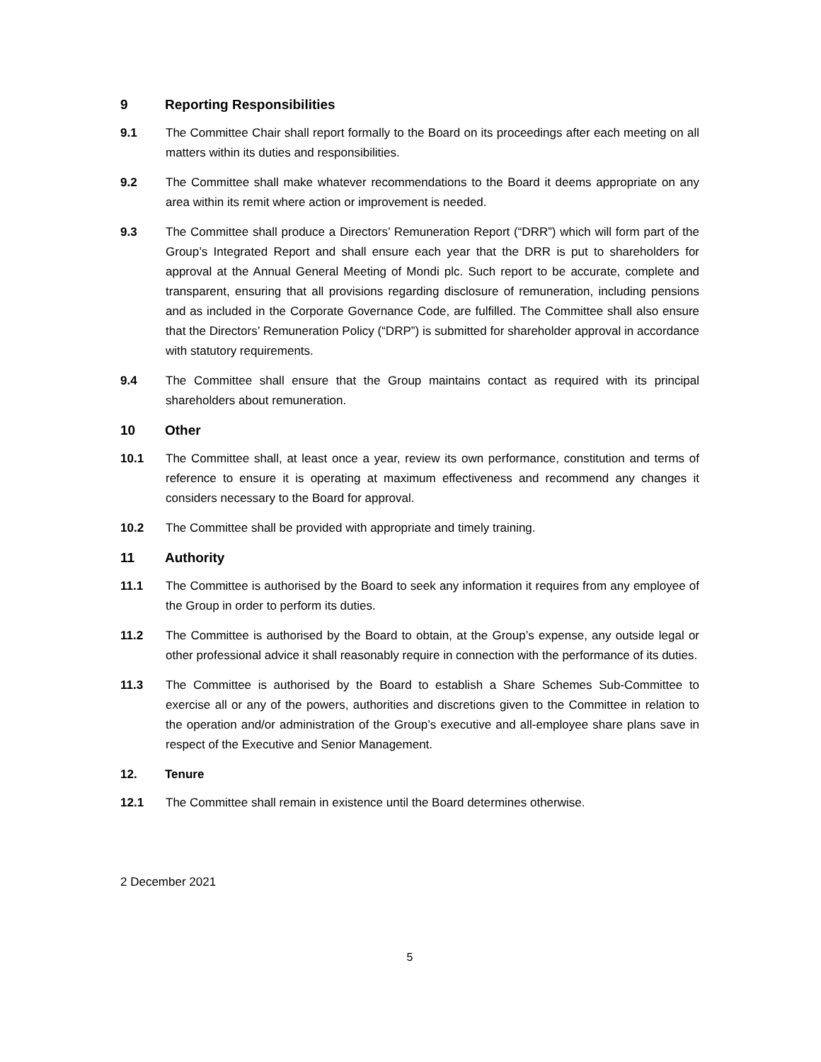9 Reporting Responsibilities
9.1 The Committee Chair shall report formally to the Board on its proceedings after each meeting on all matters within its duties and responsibilities.
9.2 The Committee shall make whatever recommendations to the Board it deems appropriate on any area within its remit where action or improvement is needed.
9.3 The Committee shall produce a Directors’ Remuneration Report (“DRR”) which will form part of the Group’s Integrated Report and shall ensure each year that the DRR is put to shareholders for approval at the Annual General Meeting of Mondi plc. Such report to be accurate, complete and transparent, ensuring that all provisions regarding disclosure of remuneration, including pensions and as included in the Corporate Governance Code, are fulfilled. The Committee shall also ensure that the Directors’ Remuneration Policy (“DRP”) is submitted for shareholder approval in accordance with statutory requirements.
9.4 The Committee shall ensure that the Group maintains contact as required with its principal shareholders about remuneration.
10 Other
10.1 The Committee shall, at least once a year, review its own performance, constitution and terms of reference to ensure it is operating at maximum effectiveness and recommend any changes it considers necessary to the Board for approval.
10.2 The Committee shall be provided with appropriate and timely training.
11 Authority
11.1 The Committee is authorised by the Board to seek any information it requires from any employee of the Group in order to perform its duties.
11.2 The Committee is authorised by the Board to obtain, at the Group’s expense, any outside legal or other professional advice it shall reasonably require in connection with the performance of its duties.
11.3 The Committee is authorised by the Board to establish a Share Schemes Sub-Committee to exercise all or any of the powers, authorities and discretions given to the Committee in relation to the operation and/or administration of the Group’s executive and all-employee share plans save in respect of the Executive and Senior Management.
12. Tenure
12.1 The Committee shall remain in existence until the Board determines otherwise.
2 December 2021
5